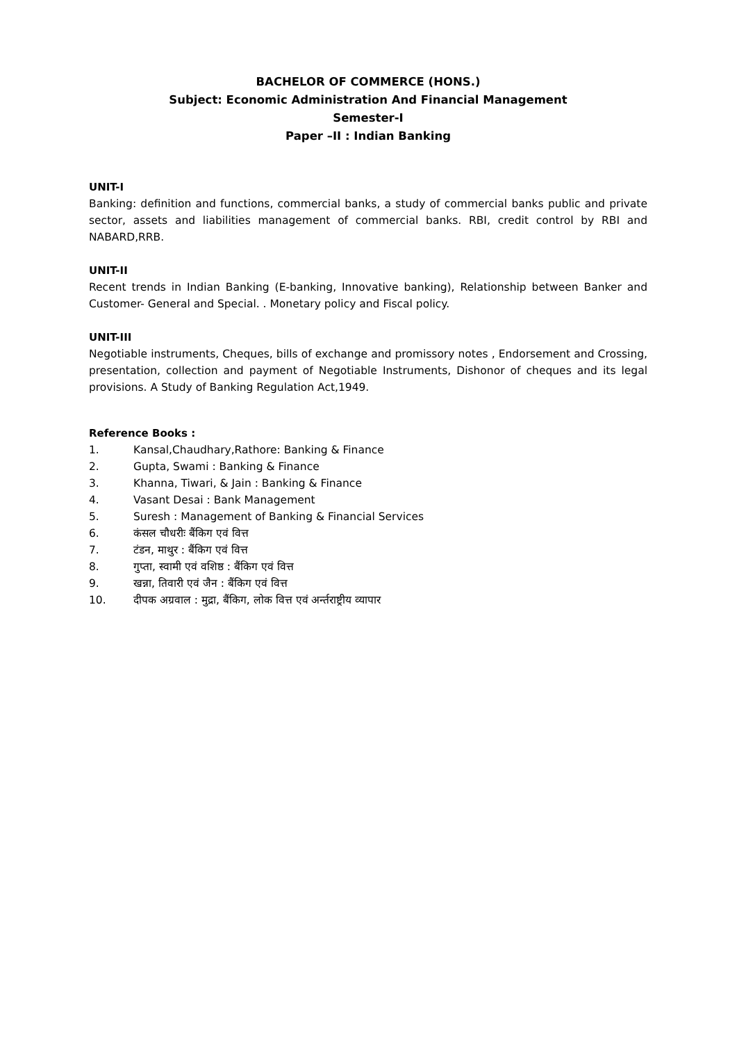BACHELOR OF COMMERCE (HONS.)
Subject: Economic Administration And Financial Management
Semester-I
Paper –II : Indian Banking
UNIT-I
Banking: definition and functions, commercial banks, a study of commercial banks public and private sector, assets and liabilities management of commercial banks. RBI, credit control by RBI and NABARD,RRB.
UNIT-II
Recent trends in Indian Banking (E-banking, Innovative banking), Relationship between Banker and Customer- General and Special. . Monetary policy and Fiscal policy.
UNIT-III
Negotiable instruments, Cheques, bills of exchange and promissory notes , Endorsement and Crossing, presentation, collection and payment of Negotiable Instruments, Dishonor of cheques and its legal provisions. A Study of Banking Regulation Act,1949.
Reference Books :
1. Kansal,Chaudhary,Rathore: Banking & Finance
2. Gupta, Swami : Banking & Finance
3. Khanna, Tiwari, & Jain : Banking & Finance
4. Vasant Desai : Bank Management
5. Suresh : Management of Banking & Financial Services
6. कंसल चौधरीः बैंकिग एवं वित्त
7. टंडन, माथुर : बैंकिग एवं वित्त
8. गुप्ता, स्वामी एवं वशिष्ठ : बैंकिग एवं वित्त
9. खन्ना, तिवारी एवं जैन : बैंकिग एवं वित्त
10. दीपक अग्रवाल : मुद्रा, बैंकिग, लोक वित्त एवं अर्न्तराष्ट्रीय व्यापार